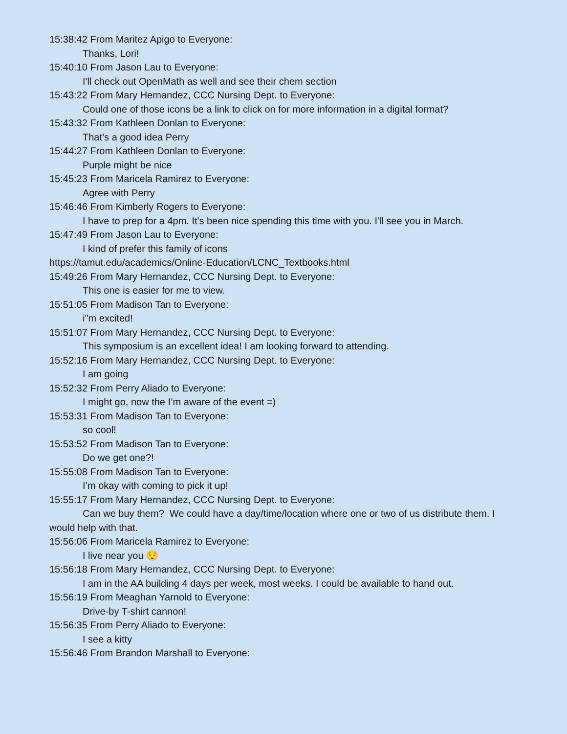15:38:42 From Maritez Apigo to Everyone:
Thanks, Lori!
15:40:10 From Jason Lau to Everyone:
I'll check out OpenMath as well and see their chem section
15:43:22 From Mary Hernandez, CCC Nursing Dept. to Everyone:
Could one of those icons be a link to click on for more information in a digital format?
15:43:32 From Kathleen Donlan to Everyone:
That’s a good idea Perry
15:44:27 From Kathleen Donlan to Everyone:
Purple might be nice
15:45:23 From Maricela Ramirez to Everyone:
Agree with Perry
15:46:46 From Kimberly Rogers to Everyone:
I have to prep for a 4pm. It's been nice spending this time with you. I'll see you in March.
15:47:49 From Jason Lau to Everyone:
I kind of prefer this family of icons
https://tamut.edu/academics/Online-Education/LCNC_Textbooks.html
15:49:26 From Mary Hernandez, CCC Nursing Dept. to Everyone:
This one is easier for me to view.
15:51:05 From Madison Tan to Everyone:
i"m excited!
15:51:07 From Mary Hernandez, CCC Nursing Dept. to Everyone:
This symposium is an excellent idea! I am looking forward to attending.
15:52:16 From Mary Hernandez, CCC Nursing Dept. to Everyone:
I am going
15:52:32 From Perry Aliado to Everyone:
I might go, now the I’m aware of the event =)
15:53:31 From Madison Tan to Everyone:
so cool!
15:53:52 From Madison Tan to Everyone:
Do we get one?!
15:55:08 From Madison Tan to Everyone:
I’m okay with coming to pick it up!
15:55:17 From Mary Hernandez, CCC Nursing Dept. to Everyone:
Can we buy them? We could have a day/time/location where one or two of us distribute them. I would help with that.
15:56:06 From Maricela Ramirez to Everyone:
I live near you 😌
15:56:18 From Mary Hernandez, CCC Nursing Dept. to Everyone:
I am in the AA building 4 days per week, most weeks. I could be available to hand out.
15:56:19 From Meaghan Yarnold to Everyone:
Drive-by T-shirt cannon!
15:56:35 From Perry Aliado to Everyone:
I see a kitty
15:56:46 From Brandon Marshall to Everyone: